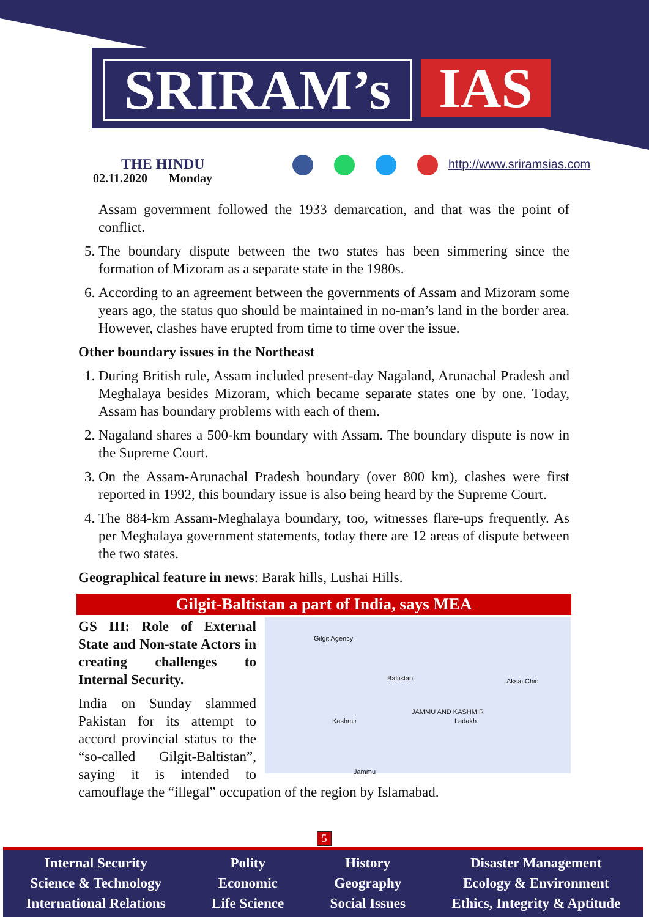SRIRAM’s IAS
THE HINDU
02.11.2020 Monday
http://www.sriramsias.com
Assam government followed the 1933 demarcation, and that was the point of conflict.
5. The boundary dispute between the two states has been simmering since the formation of Mizoram as a separate state in the 1980s.
6. According to an agreement between the governments of Assam and Mizoram some years ago, the status quo should be maintained in no-man’s land in the border area. However, clashes have erupted from time to time over the issue.
Other boundary issues in the Northeast
1. During British rule, Assam included present-day Nagaland, Arunachal Pradesh and Meghalaya besides Mizoram, which became separate states one by one. Today, Assam has boundary problems with each of them.
2. Nagaland shares a 500-km boundary with Assam. The boundary dispute is now in the Supreme Court.
3. On the Assam-Arunachal Pradesh boundary (over 800 km), clashes were first reported in 1992, this boundary issue is also being heard by the Supreme Court.
4. The 884-km Assam-Meghalaya boundary, too, witnesses flare-ups frequently. As per Meghalaya government statements, today there are 12 areas of dispute between the two states.
Geographical feature in news: Barak hills, Lushai Hills.
Gilgit-Baltistan a part of India, says MEA
Gilgit Agency
Baltistan Aksai Chin
Kashmir
JAMMU AND KASHMIR
Ladakh
Jammu
GS III: Role of External State and Non-state Actors in creating challenges to Internal Security.
India on Sunday slammed Pakistan for its attempt to accord provincial status to the “so-called Gilgit-Baltistan”, saying it is intended to camouflage the “illegal” occupation of the region by Islamabad.
5
Internal Security
Science & Technology
International Relations
Polity
Economic
Life Science
History
Geography
Social Issues
Disaster Management
Ecology & Environment
Ethics, Integrity & Aptitude